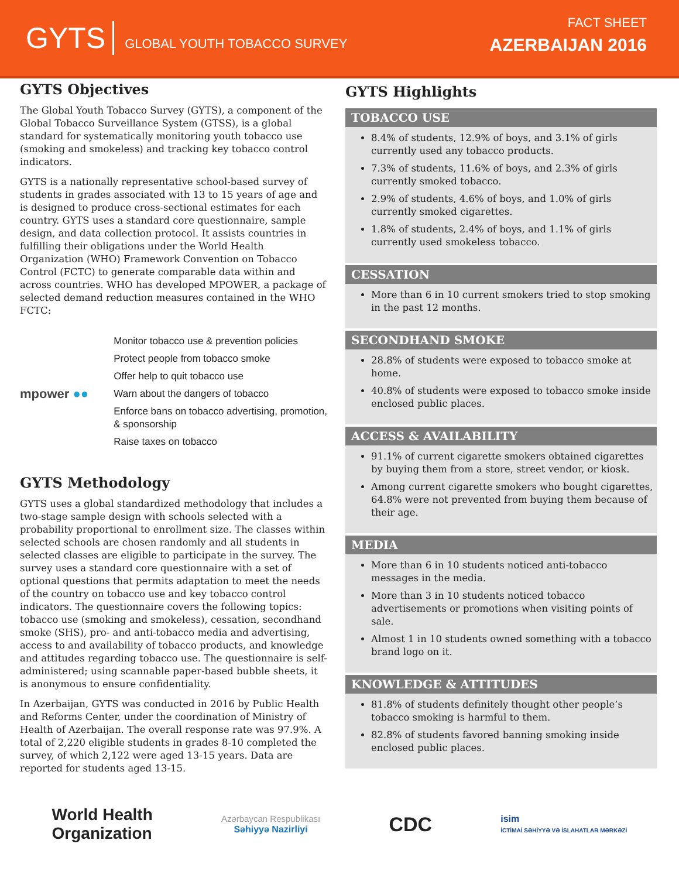GYTS GLOBAL YOUTH TOBACCO SURVEY
FACT SHEET
AZERBAIJAN 2016
GYTS Objectives
The Global Youth Tobacco Survey (GYTS), a component of the Global Tobacco Surveillance System (GTSS), is a global standard for systematically monitoring youth tobacco use (smoking and smokeless) and tracking key tobacco control indicators.
GYTS is a nationally representative school-based survey of students in grades associated with 13 to 15 years of age and is designed to produce cross-sectional estimates for each country. GYTS uses a standard core questionnaire, sample design, and data collection protocol. It assists countries in fulfilling their obligations under the World Health Organization (WHO) Framework Convention on Tobacco Control (FCTC) to generate comparable data within and across countries. WHO has developed MPOWER, a package of selected demand reduction measures contained in the WHO FCTC:
mpower ●●
Monitor tobacco use & prevention policies
Protect people from tobacco smoke
Offer help to quit tobacco use
Warn about the dangers of tobacco
Enforce bans on tobacco advertising, promotion, & sponsorship
Raise taxes on tobacco
GYTS Methodology
GYTS uses a global standardized methodology that includes a two-stage sample design with schools selected with a probability proportional to enrollment size. The classes within selected schools are chosen randomly and all students in selected classes are eligible to participate in the survey. The survey uses a standard core questionnaire with a set of optional questions that permits adaptation to meet the needs of the country on tobacco use and key tobacco control indicators. The questionnaire covers the following topics: tobacco use (smoking and smokeless), cessation, secondhand smoke (SHS), pro- and anti-tobacco media and advertising, access to and availability of tobacco products, and knowledge and attitudes regarding tobacco use. The questionnaire is self-administered; using scannable paper-based bubble sheets, it is anonymous to ensure confidentiality.
In Azerbaijan, GYTS was conducted in 2016 by Public Health and Reforms Center, under the coordination of Ministry of Health of Azerbaijan. The overall response rate was 97.9%. A total of 2,220 eligible students in grades 8-10 completed the survey, of which 2,122 were aged 13-15 years. Data are reported for students aged 13-15.
GYTS Highlights
TOBACCO USE
8.4% of students, 12.9% of boys, and 3.1% of girls currently used any tobacco products.
7.3% of students, 11.6% of boys, and 2.3% of girls currently smoked tobacco.
2.9% of students, 4.6% of boys, and 1.0% of girls currently smoked cigarettes.
1.8% of students, 2.4% of boys, and 1.1% of girls currently used smokeless tobacco.
CESSATION
More than 6 in 10 current smokers tried to stop smoking in the past 12 months.
SECONDHAND SMOKE
28.8% of students were exposed to tobacco smoke at home.
40.8% of students were exposed to tobacco smoke inside enclosed public places.
ACCESS & AVAILABILITY
91.1% of current cigarette smokers obtained cigarettes by buying them from a store, street vendor, or kiosk.
Among current cigarette smokers who bought cigarettes, 64.8% were not prevented from buying them because of their age.
MEDIA
More than 6 in 10 students noticed anti-tobacco messages in the media.
More than 3 in 10 students noticed tobacco advertisements or promotions when visiting points of sale.
Almost 1 in 10 students owned something with a tobacco brand logo on it.
KNOWLEDGE & ATTITUDES
81.8% of students definitely thought other people’s tobacco smoking is harmful to them.
82.8% of students favored banning smoking inside enclosed public places.
World Health
Organization
Azərbaycan Respublikası
Səhiyyə Nazirliyi
CDC
isim
İCTİMAİ SƏHİYYƏ VƏ İSLAHATLAR MƏRKƏZİ